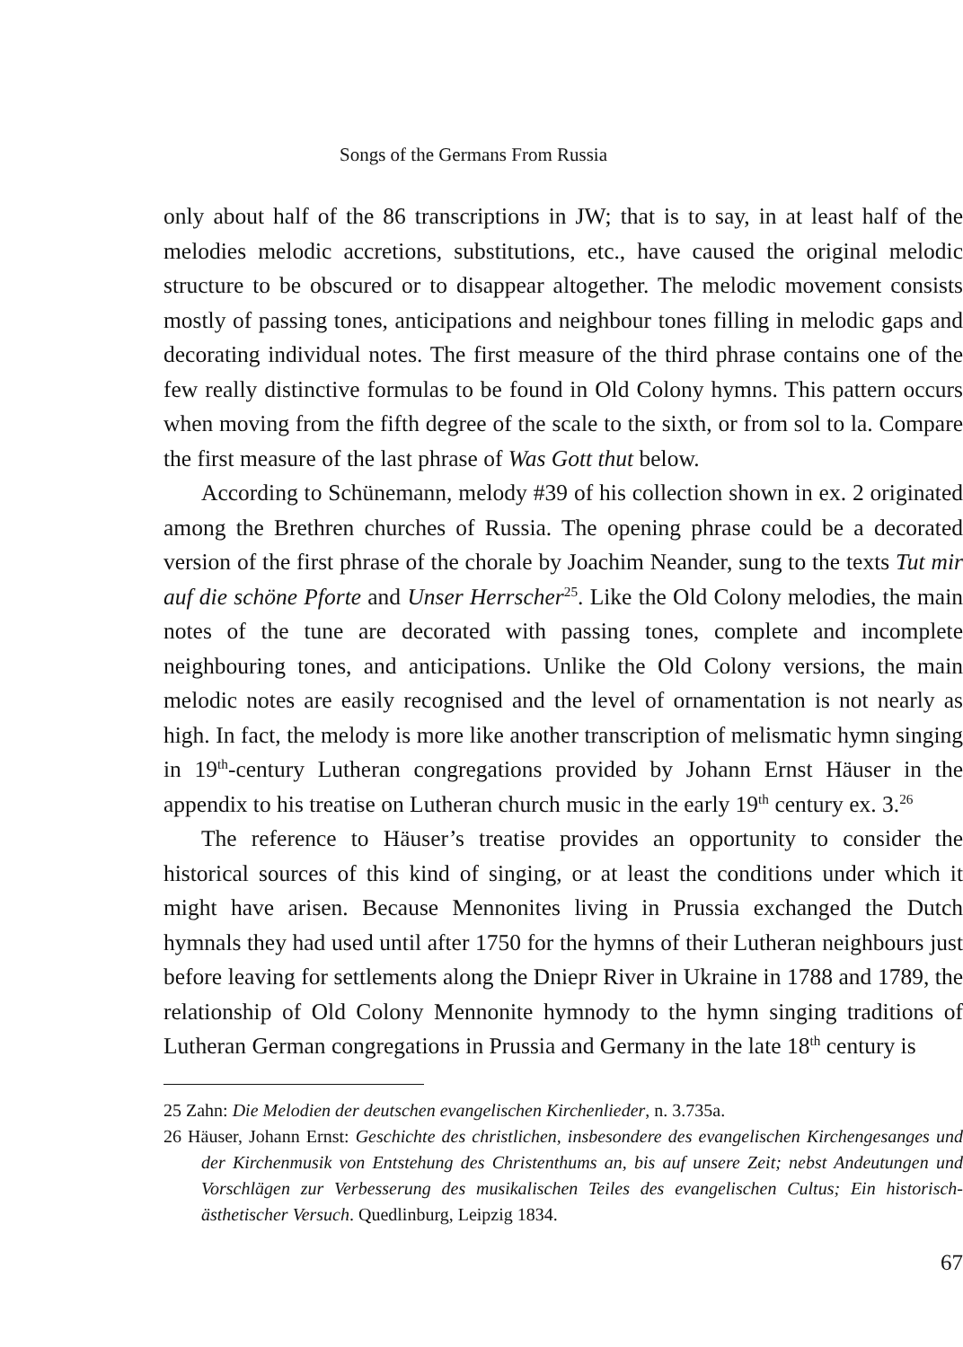Songs of the Germans From Russia
only about half of the 86 transcriptions in JW; that is to say, in at least half of the melodies melodic accretions, substitutions, etc., have caused the original melodic structure to be obscured or to disappear altogether. The melodic movement consists mostly of passing tones, anticipations and neighbour tones filling in melodic gaps and decorating individual notes. The first measure of the third phrase contains one of the few really distinctive formulas to be found in Old Colony hymns. This pattern occurs when moving from the fifth degree of the scale to the sixth, or from sol to la. Compare the first measure of the last phrase of Was Gott thut below.
According to Schünemann, melody #39 of his collection shown in ex. 2 originated among the Brethren churches of Russia. The opening phrase could be a decorated version of the first phrase of the chorale by Joachim Neander, sung to the texts Tut mir auf die schöne Pforte and Unser Herrscher<sup>25</sup>. Like the Old Colony melodies, the main notes of the tune are decorated with passing tones, complete and incomplete neighbouring tones, and anticipations. Unlike the Old Colony versions, the main melodic notes are easily recognised and the level of ornamentation is not nearly as high. In fact, the melody is more like another transcription of melismatic hymn singing in 19<sup>th</sup>-century Lutheran congregations provided by Johann Ernst Häuser in the appendix to his treatise on Lutheran church music in the early 19<sup>th</sup> century ex. 3.<sup>26</sup>
The reference to Häuser’s treatise provides an opportunity to consider the historical sources of this kind of singing, or at least the conditions under which it might have arisen. Because Mennonites living in Prussia exchanged the Dutch hymnals they had used until after 1750 for the hymns of their Lutheran neighbours just before leaving for settlements along the Dniepr River in Ukraine in 1788 and 1789, the relationship of Old Colony Mennonite hymnody to the hymn singing traditions of Lutheran German congregations in Prussia and Germany in the late 18<sup>th</sup> century is
25 Zahn: Die Melodien der deutschen evangelischen Kirchenlieder, n. 3.735a.
26 Häuser, Johann Ernst: Geschichte des christlichen, insbesondere des evangelischen Kirchengesanges und der Kirchenmusik von Entstehung des Christenthums an, bis auf unsere Zeit; nebst Andeutungen und Vorschlägen zur Verbesserung des musikalischen Teiles des evangelischen Cultus; Ein historisch-ästhetischer Versuch. Quedlinburg, Leipzig 1834.
67